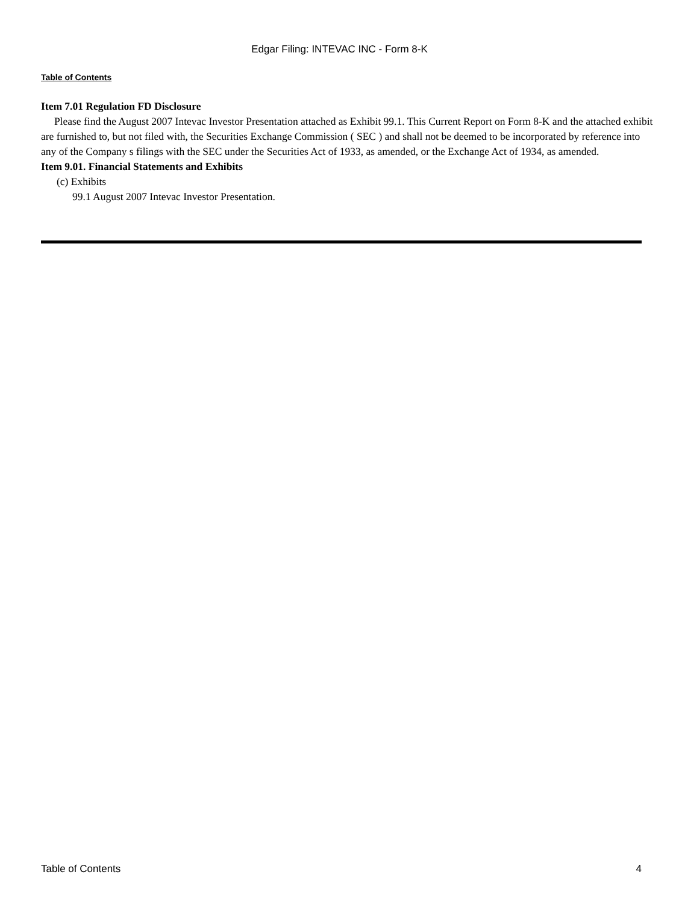Edgar Filing: INTEVAC INC - Form 8-K
Table of Contents
Item 7.01 Regulation FD Disclosure
Please find the August 2007 Intevac Investor Presentation attached as Exhibit 99.1. This Current Report on Form 8-K and the attached exhibit are furnished to, but not filed with, the Securities Exchange Commission ( SEC ) and shall not be deemed to be incorporated by reference into any of the Company s filings with the SEC under the Securities Act of 1933, as amended, or the Exchange Act of 1934, as amended.
Item 9.01. Financial Statements and Exhibits
(c) Exhibits
99.1 August 2007 Intevac Investor Presentation.
Table of Contents 4